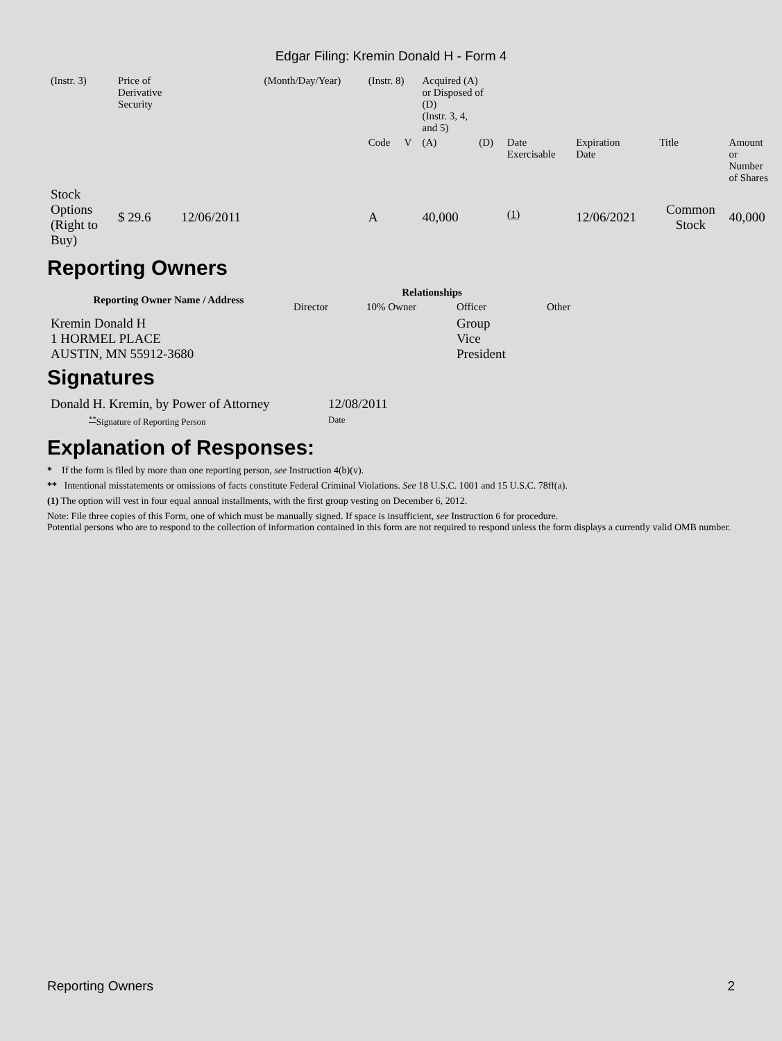Edgar Filing: Kremin Donald H - Form 4
| (Instr. 3) | Price of Derivative Security | | (Month/Day/Year) | (Instr. 8) | | Acquired (A) or Disposed of (D) (Instr. 3, 4, and 5) | | | | | |
| | | | | Code | V | (A) | (D) | Date Exercisable | Expiration Date | Title | Amount or Number of Shares |
| Stock Options (Right to Buy) | $ 29.6 | 12/06/2011 | | A | | 40,000 | | <sup>(1)</sup> | 12/06/2021 | Common Stock | 40,000 |
Reporting Owners
| Reporting Owner Name / Address | Relationships | | | |
| --- | --- | --- | --- | --- |
| | Director | 10% Owner | Officer | Other |
| Kremin Donald H 1 HORMEL PLACE AUSTIN, MN 55912-3680 | | | Group Vice President | |
Signatures
| Donald H. Kremin, by Power of Attorney | 12/08/2011 |
| <sup>**</sup> Signature of Reporting Person | Date |
Explanation of Responses:
* If the form is filed by more than one reporting person, see Instruction 4(b)(v).
** Intentional misstatements or omissions of facts constitute Federal Criminal Violations. See 18 U.S.C. 1001 and 15 U.S.C. 78ff(a).
(1) The option will vest in four equal annual installments, with the first group vesting on December 6, 2012.
Note: File three copies of this Form, one of which must be manually signed. If space is insufficient, see Instruction 6 for procedure.
Potential persons who are to respond to the collection of information contained in this form are not required to respond unless the form displays a currently valid OMB number.
Reporting Owners 2